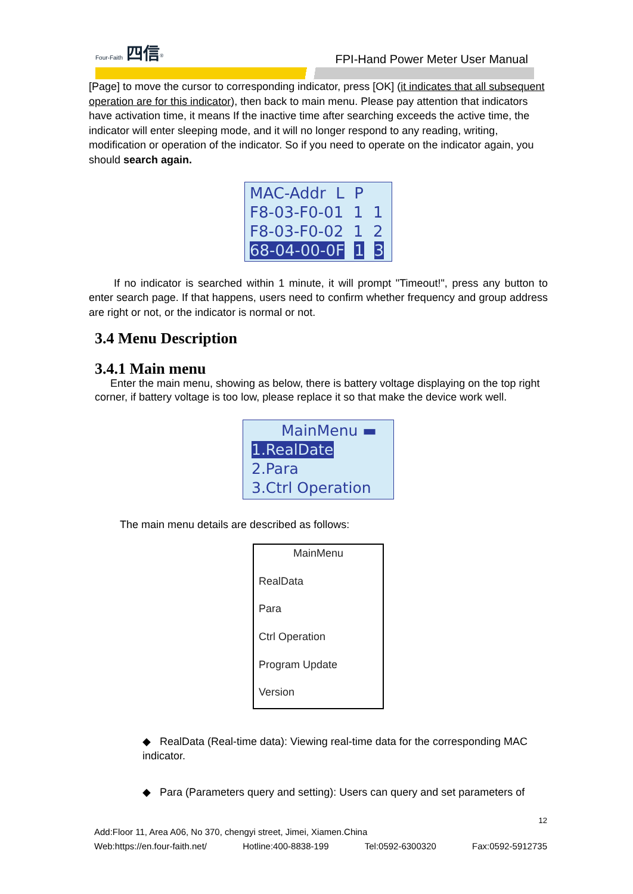Four-Faith 四信<sup>®</sup>
FPI-Hand Power Meter User Manual
[Page] to move the cursor to corresponding indicator, press [OK] (it indicates that all subsequent operation are for this indicator), then back to main menu. Please pay attention that indicators have activation time, it means If the inactive time after searching exceeds the active time, the indicator will enter sleeping mode, and it will no longer respond to any reading, writing, modification or operation of the indicator. So if you need to operate on the indicator again, you should search again.
MAC-Addr L P
F8-03-F0-01 1 1
F8-03-F0-02 1 2
68-04-00-0F 1 3
If no indicator is searched within 1 minute, it will prompt "Timeout!", press any button to enter search page. If that happens, users need to confirm whether frequency and group address are right or not, or the indicator is normal or not.
3.4 Menu Description
3.4.1 Main menu
Enter the main menu, showing as below, there is battery voltage displaying on the top right corner, if battery voltage is too low, please replace it so that make the device work well.
MainMenu ▬
1.RealDate
2.Para
3.Ctrl Operation
The main menu details are described as follows:
MainMenu
RealData
Para
Ctrl Operation
Program Update
Version
◆ RealData (Real-time data): Viewing real-time data for the corresponding MAC indicator.
◆ Para (Parameters query and setting): Users can query and set parameters of
12
Add:Floor 11, Area A06, No 370, chengyi street, Jimei, Xiamen.China
Web:https://en.four-faith.net/ Hotline:400-8838-199 Tel:0592-6300320 Fax:0592-5912735